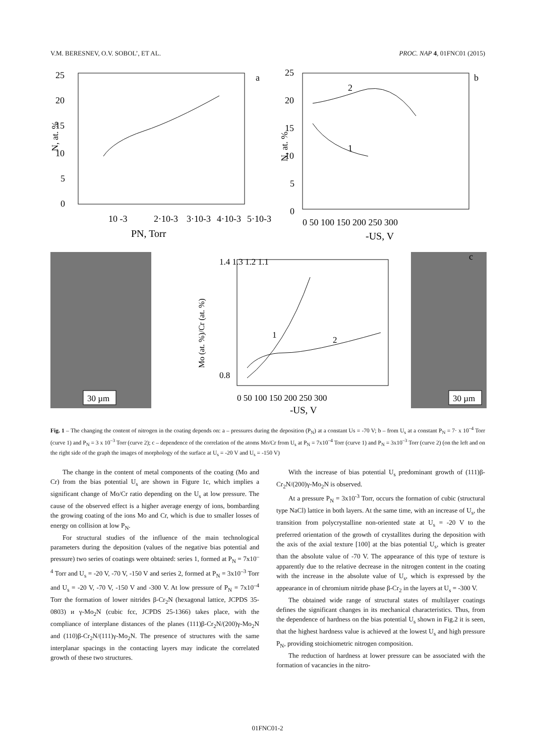V.M. BERESNEV, O.V. SOBOL’, ET AL. PROC. NAP 4, 01FNC01 (2015)
25
20
15
10
5
0
a
10 -3
2·10-3
3·10-3
4·10-3
5·10-3
PN, Torr
N, at. %
25
20
15
10
5
0
b
2
1
0 50 100 150 200 250 300
-US, V
N, at. %
30 µm
30 µm
c
1.4 1.3 1.2 1.1
0.8
Mo (at. %)/Cr (at. %)
1
2
0 50 100 150 200 250 300
-US, V
Fig. 1 – The changing the content of nitrogen in the coating depends on: a – pressures during the deposition (P<sub>N</sub>) at a constant Us = -70 V; b – from U<sub>s</sub> at a constant P<sub>N</sub> = 7· x 10<sup>–4</sup> Torr (curve 1) and P<sub>N</sub> = 3 x 10<sup>–3</sup> Torr (curve 2); c – dependence of the correlation of the atoms Mo/Cr from U<sub>s</sub> at P<sub>N</sub> = 7x10<sup>–4</sup> Torr (curve 1) and P<sub>N</sub> = 3x10<sup>–3</sup> Torr (curve 2) (on the left and on the right side of the graph the images of morphology of the surface at U<sub>s</sub> = -20 V and U<sub>s</sub> = -150 V)
The change in the content of metal components of the coating (Mo and Cr) from the bias potential U<sub>s</sub> are shown in Figure 1c, which implies a significant change of Mo/Cr ratio depending on the U<sub>s</sub> at low pressure. The cause of the observed effect is a higher average energy of ions, bombarding the growing coating of the ions Mo and Cr, which is due to smaller losses of energy on collision at low P<sub>N</sub>.
For structural studies of the influence of the main technological parameters during the deposition (values of the negative bias potential and pressure) two series of coatings were obtained: series 1, formed at P<sub>N</sub> = 7x10<sup>–4</sup> Torr and U<sub>s</sub> = -20 V, -70 V, -150 V and series 2, formed at P<sub>N</sub> = 3x10<sup>–3</sup> Torr and U<sub>s</sub> = -20 V, -70 V, -150 V and -300 V. At low pressure of P<sub>N</sub> = 7x10<sup>–4</sup> Torr the formation of lower nitrides β-Cr<sub>2</sub>N (hexagonal lattice, JCPDS 35-0803) и γ-Mo<sub>2</sub>N (cubic fcc, JCPDS 25-1366) takes place, with the compliance of interplane distances of the planes (111)β-Cr<sub>2</sub>N/(200)γ-Mo<sub>2</sub>N and (110)β-Cr<sub>2</sub>N/(111)γ-Mo<sub>2</sub>N. The presence of structures with the same interplanar spacings in the contacting layers may indicate the correlated growth of these two structures.
With the increase of bias potential U<sub>s</sub> predominant growth of (111)β-Cr<sub>2</sub>N/(200)γ-Mo<sub>2</sub>N is observed.
At a pressure P<sub>N</sub> = 3x10<sup>-3</sup> Torr, occurs the formation of cubic (structural type NaCl) lattice in both layers. At the same time, with an increase of U<sub>s</sub>, the transition from polycrystalline non-oriented state at U<sub>s</sub> = -20 V to the preferred orientation of the growth of crystallites during the deposition with the axis of the axial texture [100] at the bias potential U<sub>s</sub>, which is greater than the absolute value of -70 V. The appearance of this type of texture is apparently due to the relative decrease in the nitrogen content in the coating with the increase in the absolute value of U<sub>s</sub>, which is expressed by the appearance in of chromium nitride phase β-Cr<sub>2</sub> in the layers at U<sub>s</sub> = -300 V.
The obtained wide range of structural states of multilayer coatings defines the significant changes in its mechanical characteristics. Thus, from the dependence of hardness on the bias potential U<sub>s</sub> shown in Fig.2 it is seen, that the highest hardness value is achieved at the lowest U<sub>s</sub> and high pressure P<sub>N</sub>, providing stoichiometric nitrogen composition.
The reduction of hardness at lower pressure can be associated with the formation of vacancies in the nitro-
01FNC01-2